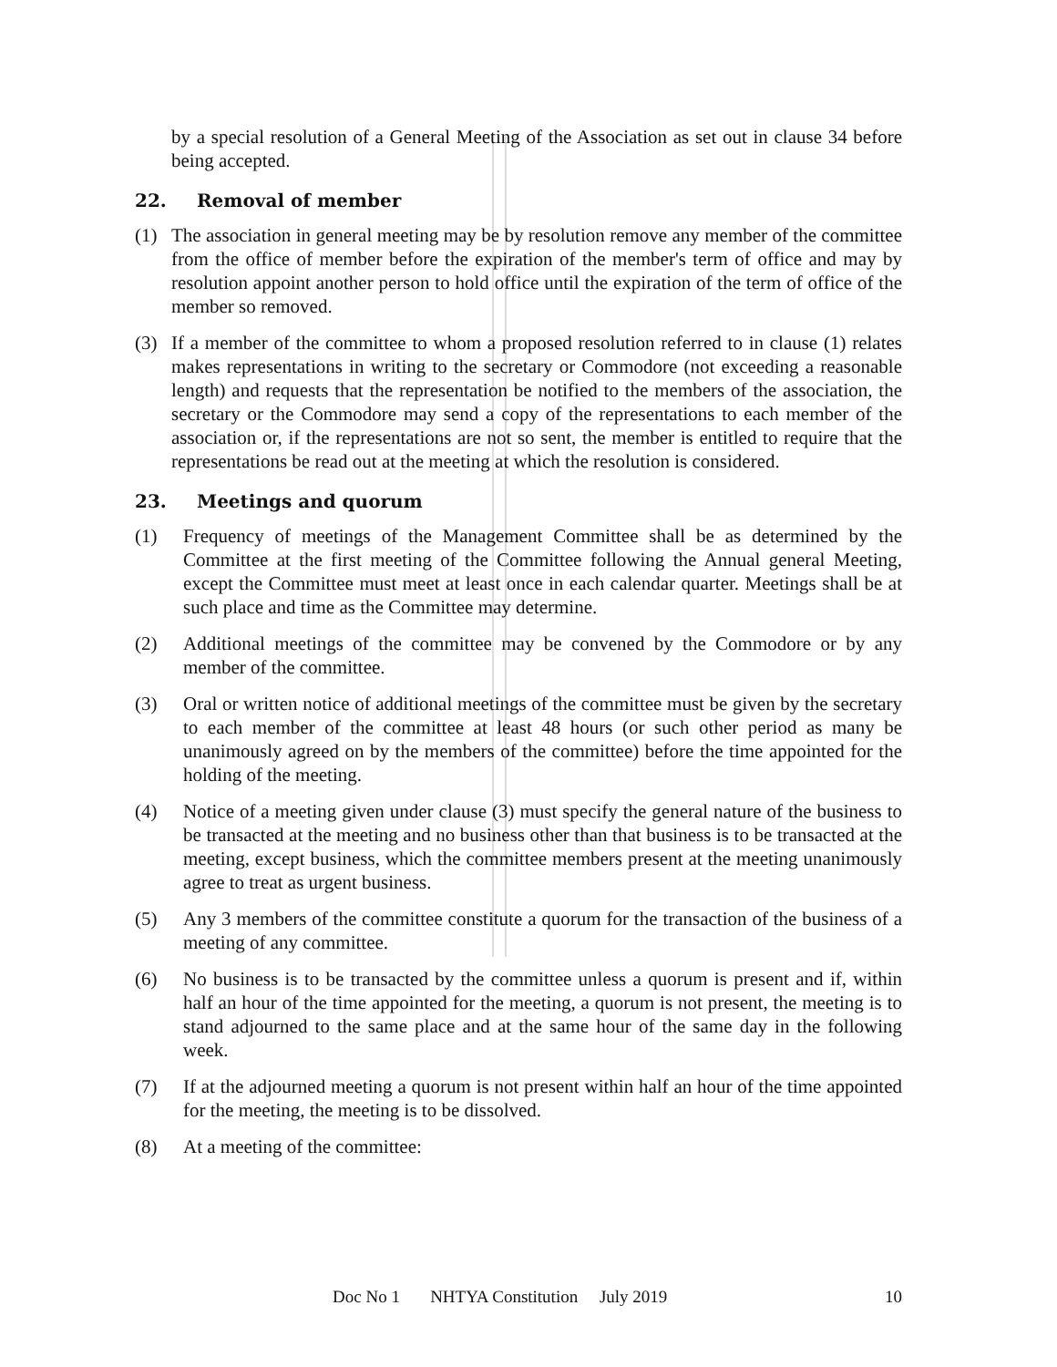by a special resolution of a General Meeting of the Association as set out in clause 34 before being accepted.
22. Removal of member
(1) The association in general meeting may be by resolution remove any member of the committee from the office of member before the expiration of the member's term of office and may by resolution appoint another person to hold office until the expiration of the term of office of the member so removed.
(3) If a member of the committee to whom a proposed resolution referred to in clause (1) relates makes representations in writing to the secretary or Commodore (not exceeding a reasonable length) and requests that the representation be notified to the members of the association, the secretary or the Commodore may send a copy of the representations to each member of the association or, if the representations are not so sent, the member is entitled to require that the representations be read out at the meeting at which the resolution is considered.
23. Meetings and quorum
(1) Frequency of meetings of the Management Committee shall be as determined by the Committee at the first meeting of the Committee following the Annual general Meeting, except the Committee must meet at least once in each calendar quarter. Meetings shall be at such place and time as the Committee may determine.
(2) Additional meetings of the committee may be convened by the Commodore or by any member of the committee.
(3) Oral or written notice of additional meetings of the committee must be given by the secretary to each member of the committee at least 48 hours (or such other period as many be unanimously agreed on by the members of the committee) before the time appointed for the holding of the meeting.
(4) Notice of a meeting given under clause (3) must specify the general nature of the business to be transacted at the meeting and no business other than that business is to be transacted at the meeting, except business, which the committee members present at the meeting unanimously agree to treat as urgent business.
(5) Any 3 members of the committee constitute a quorum for the transaction of the business of a meeting of any committee.
(6) No business is to be transacted by the committee unless a quorum is present and if, within half an hour of the time appointed for the meeting, a quorum is not present, the meeting is to stand adjourned to the same place and at the same hour of the same day in the following week.
(7) If at the adjourned meeting a quorum is not present within half an hour of the time appointed for the meeting, the meeting is to be dissolved.
(8) At a meeting of the committee:
Doc No 1 NHTYA Constitution July 2019 10